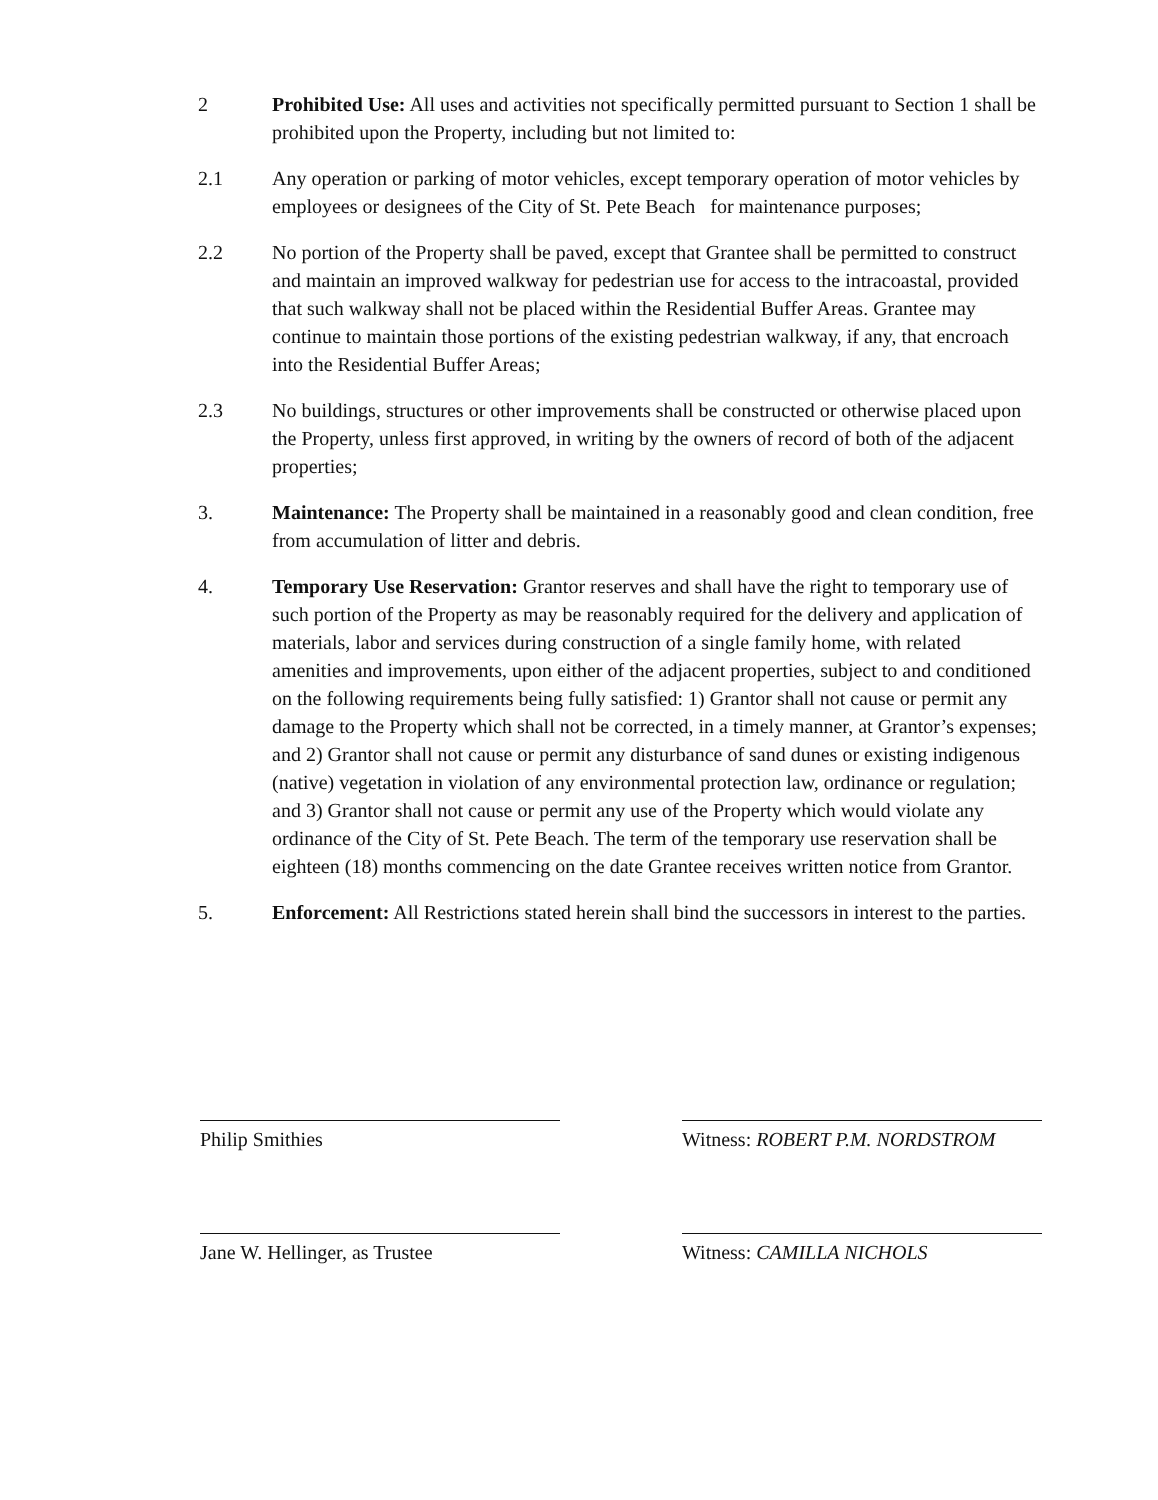2 Prohibited Use: All uses and activities not specifically permitted pursuant to Section 1 shall be prohibited upon the Property, including but not limited to:
2.1 Any operation or parking of motor vehicles, except temporary operation of motor vehicles by employees or designees of the City of St. Pete Beach for maintenance purposes;
2.2 No portion of the Property shall be paved, except that Grantee shall be permitted to construct and maintain an improved walkway for pedestrian use for access to the intracoastal, provided that such walkway shall not be placed within the Residential Buffer Areas. Grantee may continue to maintain those portions of the existing pedestrian walkway, if any, that encroach into the Residential Buffer Areas;
2.3 No buildings, structures or other improvements shall be constructed or otherwise placed upon the Property, unless first approved, in writing by the owners of record of both of the adjacent properties;
3. Maintenance: The Property shall be maintained in a reasonably good and clean condition, free from accumulation of litter and debris.
4. Temporary Use Reservation: Grantor reserves and shall have the right to temporary use of such portion of the Property as may be reasonably required for the delivery and application of materials, labor and services during construction of a single family home, with related amenities and improvements, upon either of the adjacent properties, subject to and conditioned on the following requirements being fully satisfied: 1) Grantor shall not cause or permit any damage to the Property which shall not be corrected, in a timely manner, at Grantor’s expenses; and 2) Grantor shall not cause or permit any disturbance of sand dunes or existing indigenous (native) vegetation in violation of any environmental protection law, ordinance or regulation; and 3) Grantor shall not cause or permit any use of the Property which would violate any ordinance of the City of St. Pete Beach. The term of the temporary use reservation shall be eighteen (18) months commencing on the date Grantee receives written notice from Grantor.
5. Enforcement: All Restrictions stated herein shall bind the successors in interest to the parties.
Philip Smithies
Jane W. Hellinger, as Trustee
Witness: ROBERT P.M. NORDSTROM
Witness: CAMILLA NICHOLS